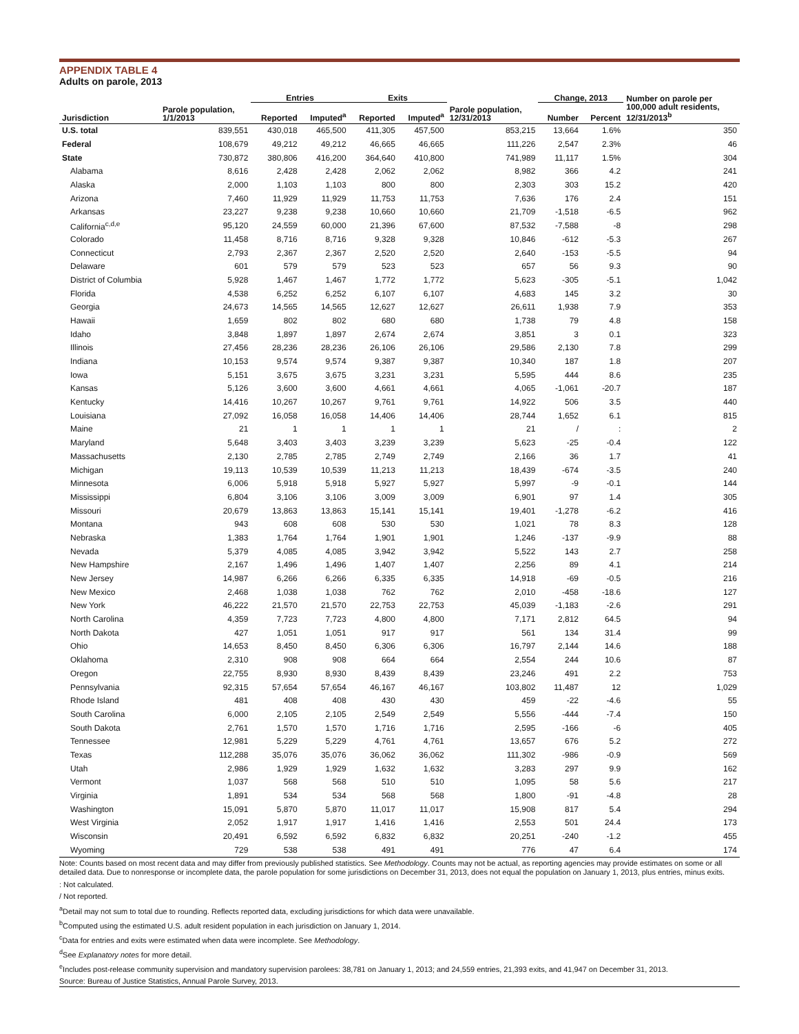APPENDIX TABLE 4
Adults on parole, 2013
| | | Entries | | Exits | | | Change, 2013 | | Number on parole per |
| --- | --- | --- | --- | --- | --- | --- | --- | --- | --- |
| Jurisdiction | Parole population, 1/1/2013 | Reported | Imputed<sup>a</sup> | Reported | Imputed<sup>a</sup> | Parole population, 12/31/2013 | Number | Percent | 100,000 adult residents, 12/31/2013<sup>b</sup> |
| U.S. total | 839,551 | 430,018 | 465,500 | 411,305 | 457,500 | 853,215 | 13,664 | 1.6% | 350 |
| Federal | 108,679 | 49,212 | 49,212 | 46,665 | 46,665 | 111,226 | 2,547 | 2.3% | 46 |
| State | 730,872 | 380,806 | 416,200 | 364,640 | 410,800 | 741,989 | 11,117 | 1.5% | 304 |
| Alabama | 8,616 | 2,428 | 2,428 | 2,062 | 2,062 | 8,982 | 366 | 4.2 | 241 |
| Alaska | 2,000 | 1,103 | 1,103 | 800 | 800 | 2,303 | 303 | 15.2 | 420 |
| Arizona | 7,460 | 11,929 | 11,929 | 11,753 | 11,753 | 7,636 | 176 | 2.4 | 151 |
| Arkansas | 23,227 | 9,238 | 9,238 | 10,660 | 10,660 | 21,709 | -1,518 | -6.5 | 962 |
| California<sup>c,d,e</sup> | 95,120 | 24,559 | 60,000 | 21,396 | 67,600 | 87,532 | -7,588 | -8 | 298 |
| Colorado | 11,458 | 8,716 | 8,716 | 9,328 | 9,328 | 10,846 | -612 | -5.3 | 267 |
| Connecticut | 2,793 | 2,367 | 2,367 | 2,520 | 2,520 | 2,640 | -153 | -5.5 | 94 |
| Delaware | 601 | 579 | 579 | 523 | 523 | 657 | 56 | 9.3 | 90 |
| District of Columbia | 5,928 | 1,467 | 1,467 | 1,772 | 1,772 | 5,623 | -305 | -5.1 | 1,042 |
| Florida | 4,538 | 6,252 | 6,252 | 6,107 | 6,107 | 4,683 | 145 | 3.2 | 30 |
| Georgia | 24,673 | 14,565 | 14,565 | 12,627 | 12,627 | 26,611 | 1,938 | 7.9 | 353 |
| Hawaii | 1,659 | 802 | 802 | 680 | 680 | 1,738 | 79 | 4.8 | 158 |
| Idaho | 3,848 | 1,897 | 1,897 | 2,674 | 2,674 | 3,851 | 3 | 0.1 | 323 |
| Illinois | 27,456 | 28,236 | 28,236 | 26,106 | 26,106 | 29,586 | 2,130 | 7.8 | 299 |
| Indiana | 10,153 | 9,574 | 9,574 | 9,387 | 9,387 | 10,340 | 187 | 1.8 | 207 |
| Iowa | 5,151 | 3,675 | 3,675 | 3,231 | 3,231 | 5,595 | 444 | 8.6 | 235 |
| Kansas | 5,126 | 3,600 | 3,600 | 4,661 | 4,661 | 4,065 | -1,061 | -20.7 | 187 |
| Kentucky | 14,416 | 10,267 | 10,267 | 9,761 | 9,761 | 14,922 | 506 | 3.5 | 440 |
| Louisiana | 27,092 | 16,058 | 16,058 | 14,406 | 14,406 | 28,744 | 1,652 | 6.1 | 815 |
| Maine | 21 | 1 | 1 | 1 | 1 | 21 | / | : | 2 |
| Maryland | 5,648 | 3,403 | 3,403 | 3,239 | 3,239 | 5,623 | -25 | -0.4 | 122 |
| Massachusetts | 2,130 | 2,785 | 2,785 | 2,749 | 2,749 | 2,166 | 36 | 1.7 | 41 |
| Michigan | 19,113 | 10,539 | 10,539 | 11,213 | 11,213 | 18,439 | -674 | -3.5 | 240 |
| Minnesota | 6,006 | 5,918 | 5,918 | 5,927 | 5,927 | 5,997 | -9 | -0.1 | 144 |
| Mississippi | 6,804 | 3,106 | 3,106 | 3,009 | 3,009 | 6,901 | 97 | 1.4 | 305 |
| Missouri | 20,679 | 13,863 | 13,863 | 15,141 | 15,141 | 19,401 | -1,278 | -6.2 | 416 |
| Montana | 943 | 608 | 608 | 530 | 530 | 1,021 | 78 | 8.3 | 128 |
| Nebraska | 1,383 | 1,764 | 1,764 | 1,901 | 1,901 | 1,246 | -137 | -9.9 | 88 |
| Nevada | 5,379 | 4,085 | 4,085 | 3,942 | 3,942 | 5,522 | 143 | 2.7 | 258 |
| New Hampshire | 2,167 | 1,496 | 1,496 | 1,407 | 1,407 | 2,256 | 89 | 4.1 | 214 |
| New Jersey | 14,987 | 6,266 | 6,266 | 6,335 | 6,335 | 14,918 | -69 | -0.5 | 216 |
| New Mexico | 2,468 | 1,038 | 1,038 | 762 | 762 | 2,010 | -458 | -18.6 | 127 |
| New York | 46,222 | 21,570 | 21,570 | 22,753 | 22,753 | 45,039 | -1,183 | -2.6 | 291 |
| North Carolina | 4,359 | 7,723 | 7,723 | 4,800 | 4,800 | 7,171 | 2,812 | 64.5 | 94 |
| North Dakota | 427 | 1,051 | 1,051 | 917 | 917 | 561 | 134 | 31.4 | 99 |
| Ohio | 14,653 | 8,450 | 8,450 | 6,306 | 6,306 | 16,797 | 2,144 | 14.6 | 188 |
| Oklahoma | 2,310 | 908 | 908 | 664 | 664 | 2,554 | 244 | 10.6 | 87 |
| Oregon | 22,755 | 8,930 | 8,930 | 8,439 | 8,439 | 23,246 | 491 | 2.2 | 753 |
| Pennsylvania | 92,315 | 57,654 | 57,654 | 46,167 | 46,167 | 103,802 | 11,487 | 12 | 1,029 |
| Rhode Island | 481 | 408 | 408 | 430 | 430 | 459 | -22 | -4.6 | 55 |
| South Carolina | 6,000 | 2,105 | 2,105 | 2,549 | 2,549 | 5,556 | -444 | -7.4 | 150 |
| South Dakota | 2,761 | 1,570 | 1,570 | 1,716 | 1,716 | 2,595 | -166 | -6 | 405 |
| Tennessee | 12,981 | 5,229 | 5,229 | 4,761 | 4,761 | 13,657 | 676 | 5.2 | 272 |
| Texas | 112,288 | 35,076 | 35,076 | 36,062 | 36,062 | 111,302 | -986 | -0.9 | 569 |
| Utah | 2,986 | 1,929 | 1,929 | 1,632 | 1,632 | 3,283 | 297 | 9.9 | 162 |
| Vermont | 1,037 | 568 | 568 | 510 | 510 | 1,095 | 58 | 5.6 | 217 |
| Virginia | 1,891 | 534 | 534 | 568 | 568 | 1,800 | -91 | -4.8 | 28 |
| Washington | 15,091 | 5,870 | 5,870 | 11,017 | 11,017 | 15,908 | 817 | 5.4 | 294 |
| West Virginia | 2,052 | 1,917 | 1,917 | 1,416 | 1,416 | 2,553 | 501 | 24.4 | 173 |
| Wisconsin | 20,491 | 6,592 | 6,592 | 6,832 | 6,832 | 20,251 | -240 | -1.2 | 455 |
| Wyoming | 729 | 538 | 538 | 491 | 491 | 776 | 47 | 6.4 | 174 |
Note: Counts based on most recent data and may differ from previously published statistics. See Methodology. Counts may not be actual, as reporting agencies may provide estimates on some or all detailed data. Due to nonresponse or incomplete data, the parole population for some jurisdictions on December 31, 2013, does not equal the population on January 1, 2013, plus entries, minus exits.
: Not calculated.
/ Not reported.
<sup>a</sup> Detail may not sum to total due to rounding. Reflects reported data, excluding jurisdictions for which data were unavailable.
<sup>b</sup> Computed using the estimated U.S. adult resident population in each jurisdiction on January 1, 2014.
<sup>c</sup> Data for entries and exits were estimated when data were incomplete. See Methodology.
<sup>d</sup> See Explanatory notes for more detail.
<sup>e</sup> Includes post-release community supervision and mandatory supervision parolees: 38,781 on January 1, 2013; and 24,559 entries, 21,393 exits, and 41,947 on December 31, 2013.
Source: Bureau of Justice Statistics, Annual Parole Survey, 2013.